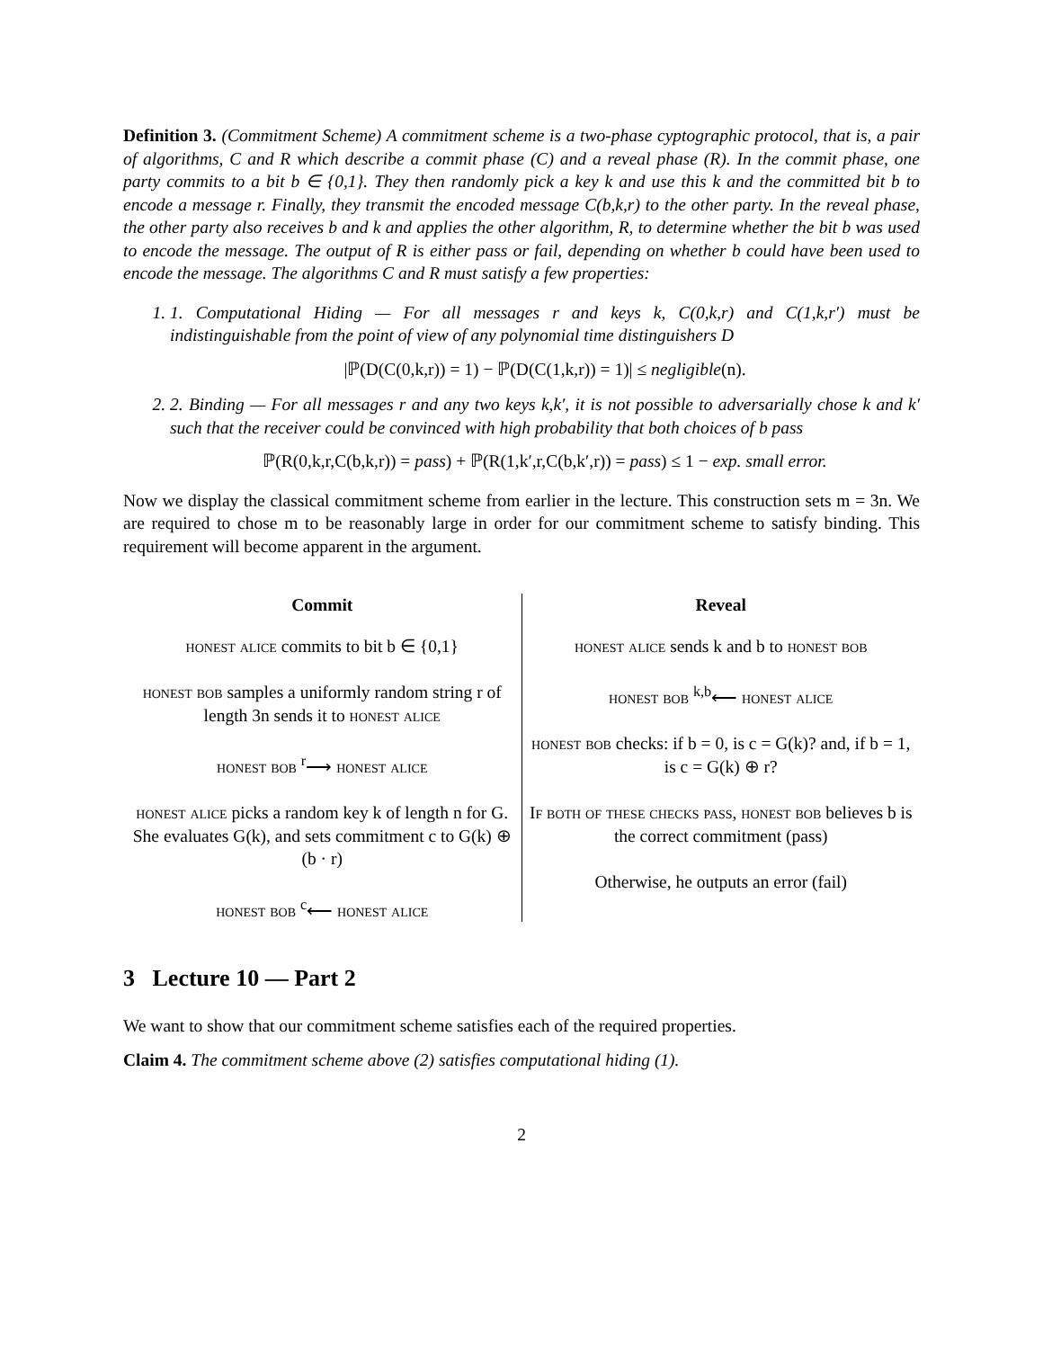Definition 3. (Commitment Scheme) A commitment scheme is a two-phase cyptographic protocol, that is, a pair of algorithms, C and R which describe a commit phase (C) and a reveal phase (R). In the commit phase, one party commits to a bit b ∈ {0,1}. They then randomly pick a key k and use this k and the committed bit b to encode a message r. Finally, they transmit the encoded message C(b,k,r) to the other party. In the reveal phase, the other party also receives b and k and applies the other algorithm, R, to determine whether the bit b was used to encode the message. The output of R is either pass or fail, depending on whether b could have been used to encode the message. The algorithms C and R must satisfy a few properties:
1. 1. Computational Hiding — For all messages r and keys k, C(0,k,r) and C(1,k,r′) must be indistinguishable from the point of view of any polynomial time distinguishers D
|ℙ(D(C(0,k,r)) = 1) − ℙ(D(C(1,k,r)) = 1)| ≤ negligible(n).
2. 2. Binding — For all messages r and any two keys k,k′, it is not possible to adversarially chose k and k′ such that the receiver could be convinced with high probability that both choices of b pass
ℙ(R(0,k,r,C(b,k,r)) = pass) + ℙ(R(1,k′,r,C(b,k′,r)) = pass) ≤ 1 − exp. small error.
Now we display the classical commitment scheme from earlier in the lecture. This construction sets m = 3n. We are required to chose m to be reasonably large in order for our commitment scheme to satisfy binding. This requirement will become apparent in the argument.
| Commit | Reveal |
| --- | --- |
| honest alice commits to bit b ∈ {0,1} honest bob samples a uniformly random string r of length 3n sends it to honest alice honest bob <sup>r</sup>⟶ honest alice honest alice picks a random key k of length n for G. She evaluates G(k), and sets commitment c to G(k) ⊕ (b · r) honest bob <sup>c</sup>⟵ honest alice | honest alice sends k and b to honest bob honest bob <sup>k,b</sup>⟵ honest alice honest bob checks: if b = 0, is c = G(k)? and, if b = 1, is c = G(k) ⊕ r? If both of these checks pass, honest bob believes b is the correct commitment (pass) Otherwise, he outputs an error (fail) |
3 Lecture 10 — Part 2
We want to show that our commitment scheme satisfies each of the required properties.
Claim 4. The commitment scheme above (2) satisfies computational hiding (1).
2